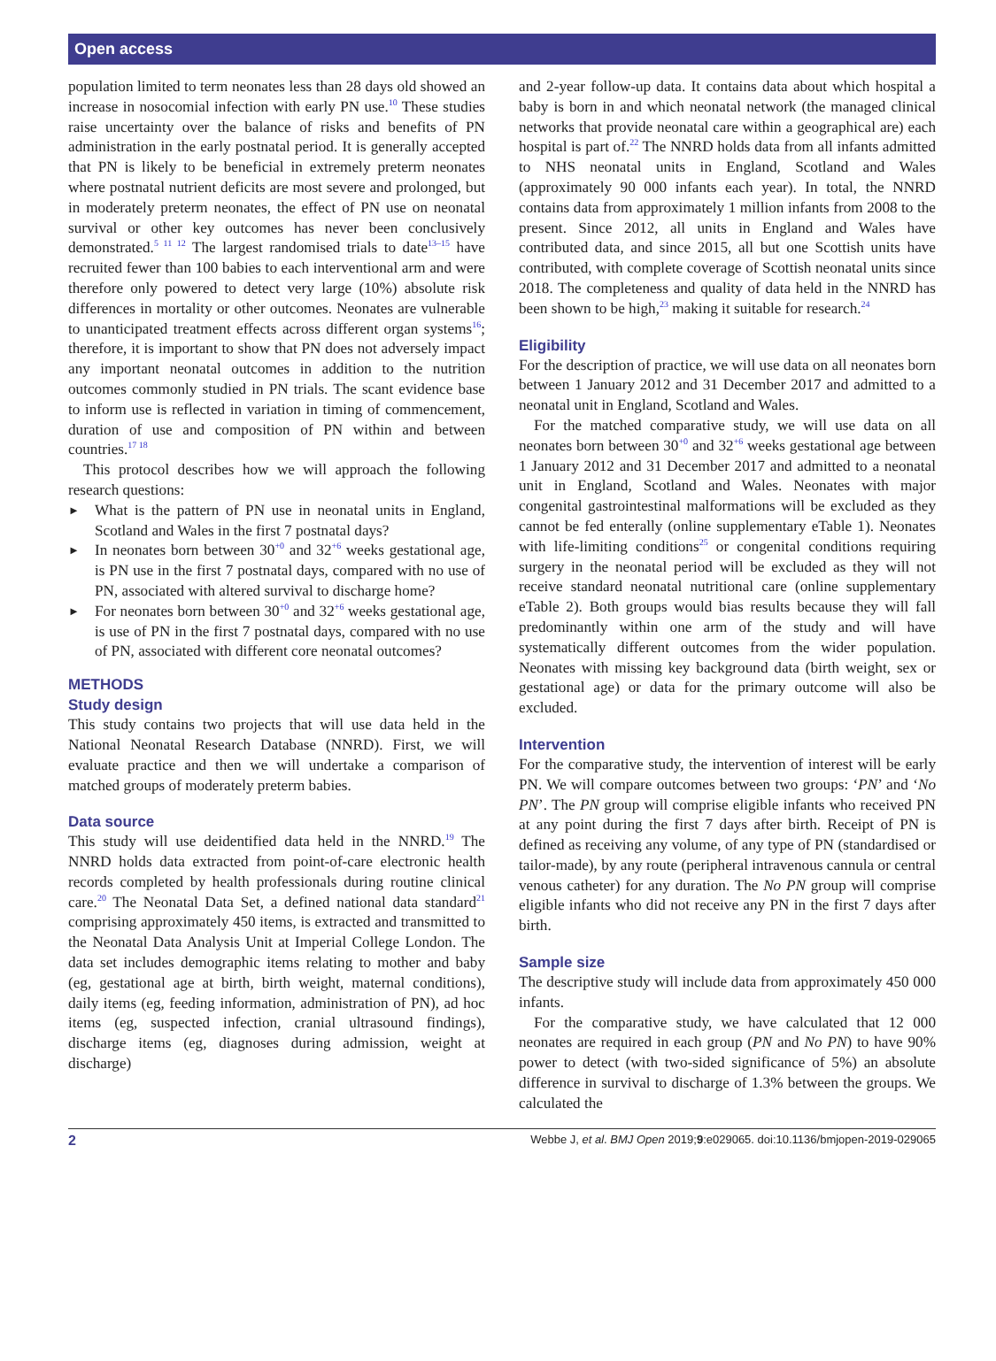Open access
population limited to term neonates less than 28 days old showed an increase in nosocomial infection with early PN use.<sup>10</sup> These studies raise uncertainty over the balance of risks and benefits of PN administration in the early postnatal period. It is generally accepted that PN is likely to be beneficial in extremely preterm neonates where postnatal nutrient deficits are most severe and prolonged, but in moderately preterm neonates, the effect of PN use on neonatal survival or other key outcomes has never been conclusively demonstrated.<sup>5 11 12</sup> The largest randomised trials to date<sup>13–15</sup> have recruited fewer than 100 babies to each interventional arm and were therefore only powered to detect very large (10%) absolute risk differences in mortality or other outcomes. Neonates are vulnerable to unanticipated treatment effects across different organ systems<sup>16</sup>; therefore, it is important to show that PN does not adversely impact any important neonatal outcomes in addition to the nutrition outcomes commonly studied in PN trials. The scant evidence base to inform use is reflected in variation in timing of commencement, duration of use and composition of PN within and between countries.<sup>17 18</sup>
This protocol describes how we will approach the following research questions:
► What is the pattern of PN use in neonatal units in England, Scotland and Wales in the first 7 postnatal days?
► In neonates born between 30<sup>+0</sup> and 32<sup>+6</sup> weeks gestational age, is PN use in the first 7 postnatal days, compared with no use of PN, associated with altered survival to discharge home?
► For neonates born between 30<sup>+0</sup> and 32<sup>+6</sup> weeks gestational age, is use of PN in the first 7 postnatal days, compared with no use of PN, associated with different core neonatal outcomes?
METHODS
Study design
This study contains two projects that will use data held in the National Neonatal Research Database (NNRD). First, we will evaluate practice and then we will undertake a comparison of matched groups of moderately preterm babies.
Data source
This study will use deidentified data held in the NNRD.<sup>19</sup> The NNRD holds data extracted from point-of-care electronic health records completed by health professionals during routine clinical care.<sup>20</sup> The Neonatal Data Set, a defined national data standard<sup>21</sup> comprising approximately 450 items, is extracted and transmitted to the Neonatal Data Analysis Unit at Imperial College London. The data set includes demographic items relating to mother and baby (eg, gestational age at birth, birth weight, maternal conditions), daily items (eg, feeding information, administration of PN), ad hoc items (eg, suspected infection, cranial ultrasound findings), discharge items (eg, diagnoses during admission, weight at discharge)
and 2-year follow-up data. It contains data about which hospital a baby is born in and which neonatal network (the managed clinical networks that provide neonatal care within a geographical are) each hospital is part of.<sup>22</sup> The NNRD holds data from all infants admitted to NHS neonatal units in England, Scotland and Wales (approximately 90 000 infants each year). In total, the NNRD contains data from approximately 1 million infants from 2008 to the present. Since 2012, all units in England and Wales have contributed data, and since 2015, all but one Scottish units have contributed, with complete coverage of Scottish neonatal units since 2018. The completeness and quality of data held in the NNRD has been shown to be high,<sup>23</sup> making it suitable for research.<sup>24</sup>
Eligibility
For the description of practice, we will use data on all neonates born between 1 January 2012 and 31 December 2017 and admitted to a neonatal unit in England, Scotland and Wales.
For the matched comparative study, we will use data on all neonates born between 30<sup>+0</sup> and 32<sup>+6</sup> weeks gestational age between 1 January 2012 and 31 December 2017 and admitted to a neonatal unit in England, Scotland and Wales. Neonates with major congenital gastrointestinal malformations will be excluded as they cannot be fed enterally (online supplementary eTable 1). Neonates with life-limiting conditions<sup>25</sup> or congenital conditions requiring surgery in the neonatal period will be excluded as they will not receive standard neonatal nutritional care (online supplementary eTable 2). Both groups would bias results because they will fall predominantly within one arm of the study and will have systematically different outcomes from the wider population. Neonates with missing key background data (birth weight, sex or gestational age) or data for the primary outcome will also be excluded.
Intervention
For the comparative study, the intervention of interest will be early PN. We will compare outcomes between two groups: ‘PN’ and ‘No PN’. The PN group will comprise eligible infants who received PN at any point during the first 7 days after birth. Receipt of PN is defined as receiving any volume, of any type of PN (standardised or tailor-made), by any route (peripheral intravenous cannula or central venous catheter) for any duration. The No PN group will comprise eligible infants who did not receive any PN in the first 7 days after birth.
Sample size
The descriptive study will include data from approximately 450 000 infants.
For the comparative study, we have calculated that 12 000 neonates are required in each group (PN and No PN) to have 90% power to detect (with two-sided significance of 5%) an absolute difference in survival to discharge of 1.3% between the groups. We calculated the
2 Webbe J, et al. BMJ Open 2019;9:e029065. doi:10.1136/bmjopen-2019-029065